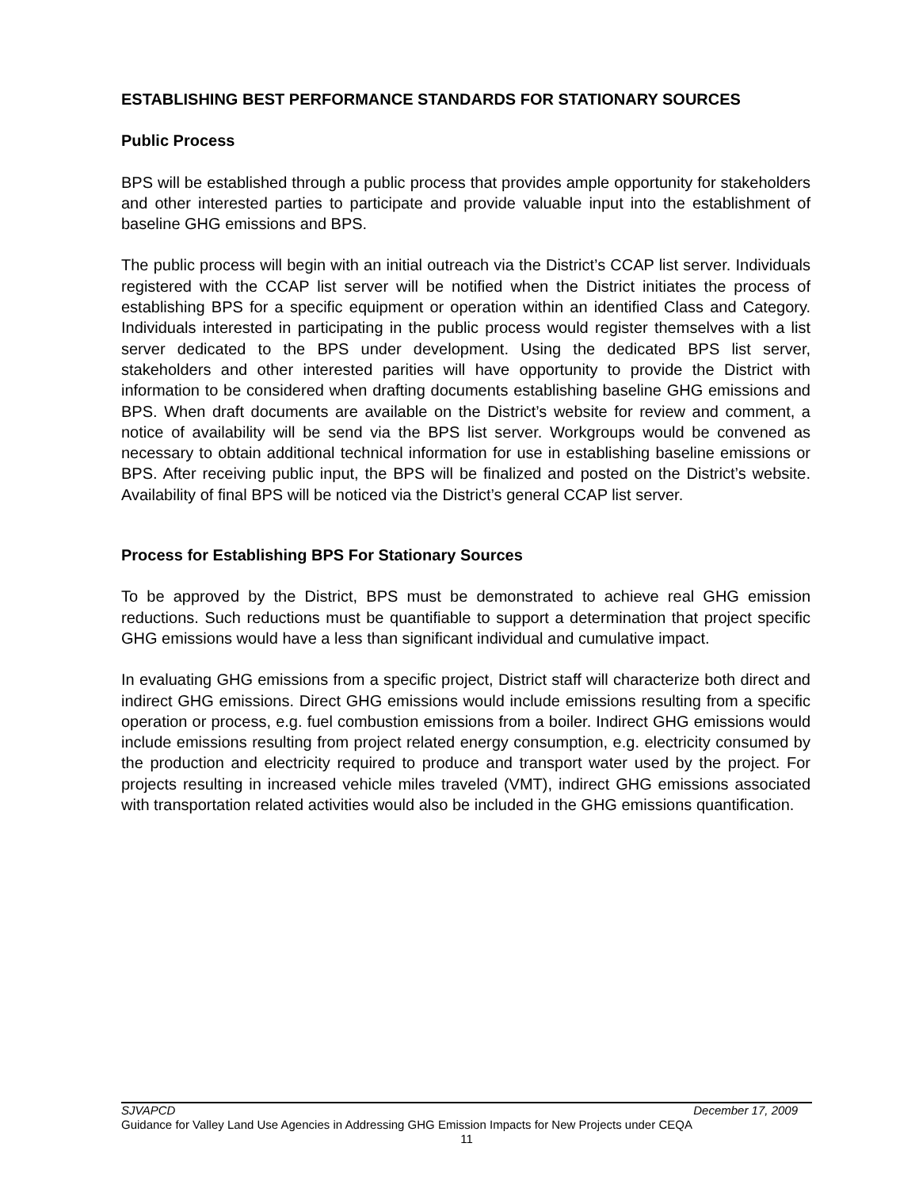ESTABLISHING BEST PERFORMANCE STANDARDS FOR STATIONARY SOURCES
Public Process
BPS will be established through a public process that provides ample opportunity for stakeholders and other interested parties to participate and provide valuable input into the establishment of baseline GHG emissions and BPS.
The public process will begin with an initial outreach via the District’s CCAP list server. Individuals registered with the CCAP list server will be notified when the District initiates the process of establishing BPS for a specific equipment or operation within an identified Class and Category. Individuals interested in participating in the public process would register themselves with a list server dedicated to the BPS under development. Using the dedicated BPS list server, stakeholders and other interested parities will have opportunity to provide the District with information to be considered when drafting documents establishing baseline GHG emissions and BPS. When draft documents are available on the District’s website for review and comment, a notice of availability will be send via the BPS list server. Workgroups would be convened as necessary to obtain additional technical information for use in establishing baseline emissions or BPS. After receiving public input, the BPS will be finalized and posted on the District’s website. Availability of final BPS will be noticed via the District’s general CCAP list server.
Process for Establishing BPS For Stationary Sources
To be approved by the District, BPS must be demonstrated to achieve real GHG emission reductions. Such reductions must be quantifiable to support a determination that project specific GHG emissions would have a less than significant individual and cumulative impact.
In evaluating GHG emissions from a specific project, District staff will characterize both direct and indirect GHG emissions. Direct GHG emissions would include emissions resulting from a specific operation or process, e.g. fuel combustion emissions from a boiler. Indirect GHG emissions would include emissions resulting from project related energy consumption, e.g. electricity consumed by the production and electricity required to produce and transport water used by the project. For projects resulting in increased vehicle miles traveled (VMT), indirect GHG emissions associated with transportation related activities would also be included in the GHG emissions quantification.
SJVAPCD December 17, 2009
Guidance for Valley Land Use Agencies in Addressing GHG Emission Impacts for New Projects under CEQA
11